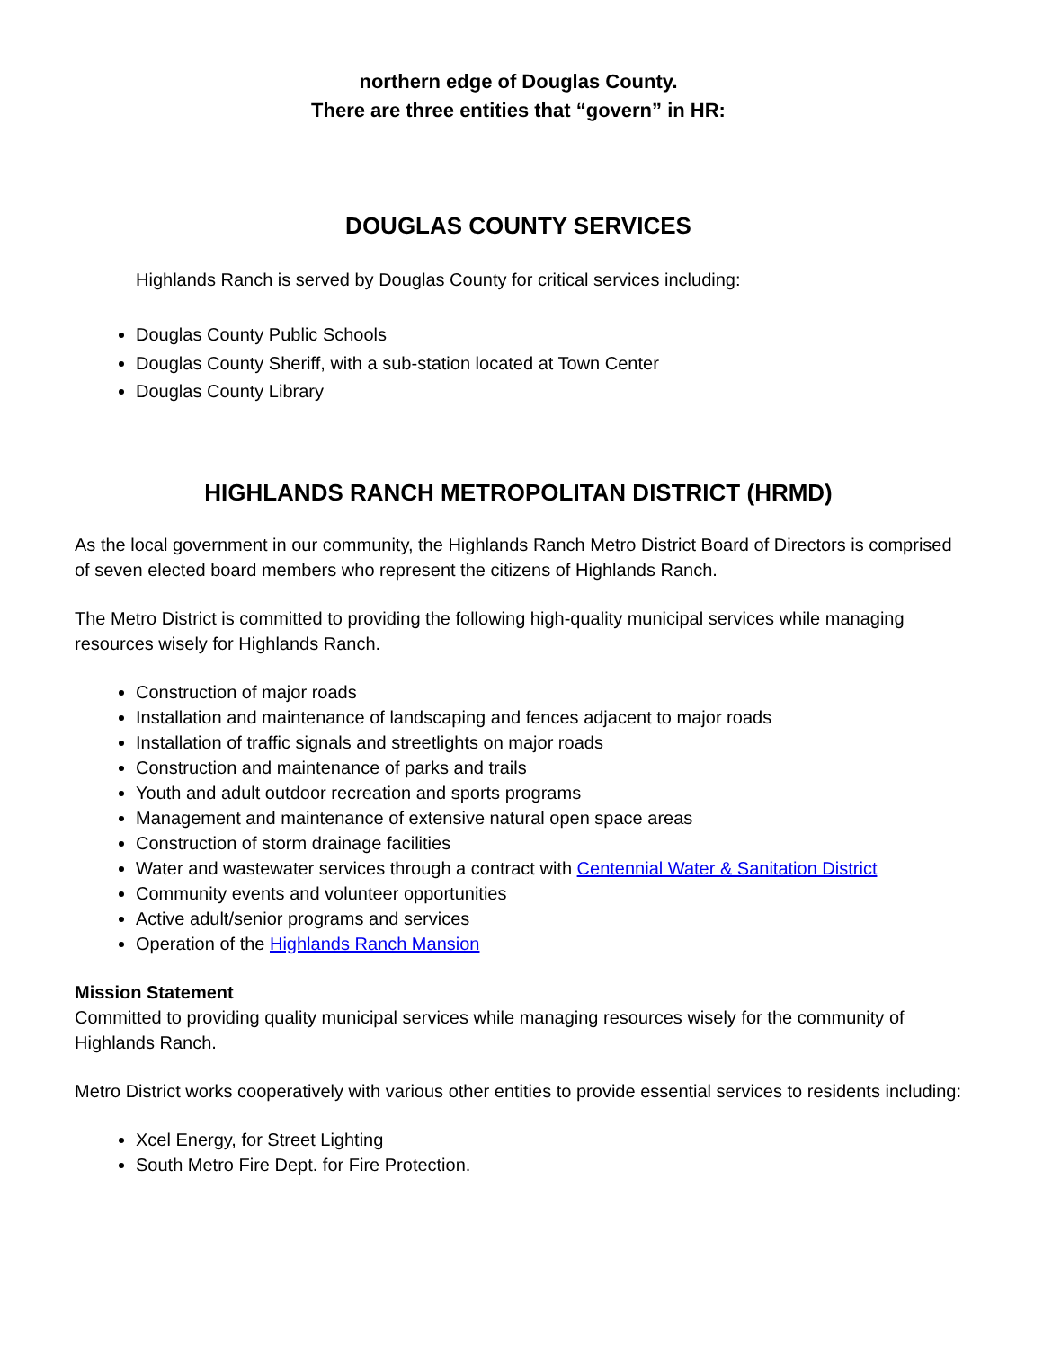northern edge of Douglas County.
There are three entities that “govern” in HR:
DOUGLAS COUNTY SERVICES
Highlands Ranch is served by Douglas County for critical services including:
Douglas County Public Schools
Douglas County Sheriff, with a sub-station located at Town Center
Douglas County Library
HIGHLANDS RANCH METROPOLITAN DISTRICT (HRMD)
As the local government in our community, the Highlands Ranch Metro District Board of Directors is comprised of seven elected board members who represent the citizens of Highlands Ranch.
The Metro District is committed to providing the following high-quality municipal services while managing resources wisely for Highlands Ranch.
Construction of major roads
Installation and maintenance of landscaping and fences adjacent to major roads
Installation of traffic signals and streetlights on major roads
Construction and maintenance of parks and trails
Youth and adult outdoor recreation and sports programs
Management and maintenance of extensive natural open space areas
Construction of storm drainage facilities
Water and wastewater services through a contract with Centennial Water & Sanitation District
Community events and volunteer opportunities
Active adult/senior programs and services
Operation of the Highlands Ranch Mansion
Mission Statement
Committed to providing quality municipal services while managing resources wisely for the community of Highlands Ranch.
Metro District works cooperatively with various other entities to provide essential services to residents including:
Xcel Energy, for Street Lighting
South Metro Fire Dept. for Fire Protection.